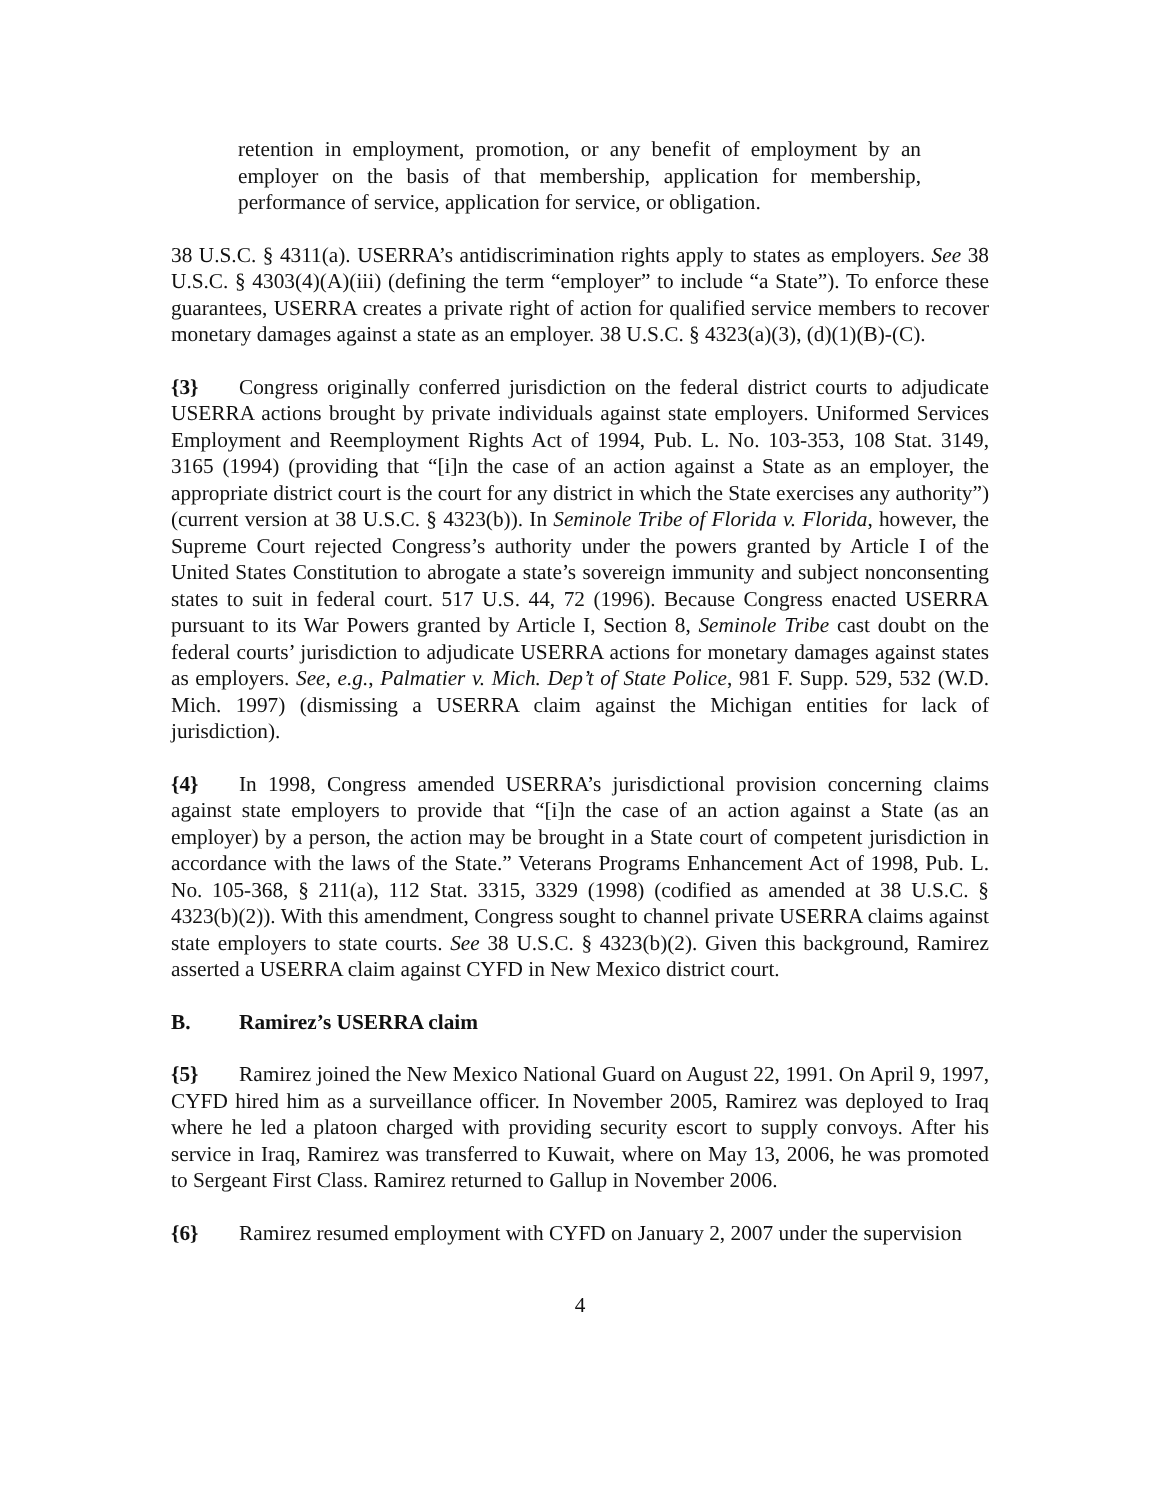retention in employment, promotion, or any benefit of employment by an employer on the basis of that membership, application for membership, performance of service, application for service, or obligation.
38 U.S.C. § 4311(a). USERRA’s antidiscrimination rights apply to states as employers. See 38 U.S.C. § 4303(4)(A)(iii) (defining the term “employer” to include “a State”). To enforce these guarantees, USERRA creates a private right of action for qualified service members to recover monetary damages against a state as an employer. 38 U.S.C. § 4323(a)(3), (d)(1)(B)-(C).
{3} Congress originally conferred jurisdiction on the federal district courts to adjudicate USERRA actions brought by private individuals against state employers. Uniformed Services Employment and Reemployment Rights Act of 1994, Pub. L. No. 103-353, 108 Stat. 3149, 3165 (1994) (providing that “[i]n the case of an action against a State as an employer, the appropriate district court is the court for any district in which the State exercises any authority”) (current version at 38 U.S.C. § 4323(b)). In Seminole Tribe of Florida v. Florida, however, the Supreme Court rejected Congress’s authority under the powers granted by Article I of the United States Constitution to abrogate a state’s sovereign immunity and subject nonconsenting states to suit in federal court. 517 U.S. 44, 72 (1996). Because Congress enacted USERRA pursuant to its War Powers granted by Article I, Section 8, Seminole Tribe cast doubt on the federal courts’ jurisdiction to adjudicate USERRA actions for monetary damages against states as employers. See, e.g., Palmatier v. Mich. Dep’t of State Police, 981 F. Supp. 529, 532 (W.D. Mich. 1997) (dismissing a USERRA claim against the Michigan entities for lack of jurisdiction).
{4} In 1998, Congress amended USERRA’s jurisdictional provision concerning claims against state employers to provide that “[i]n the case of an action against a State (as an employer) by a person, the action may be brought in a State court of competent jurisdiction in accordance with the laws of the State.” Veterans Programs Enhancement Act of 1998, Pub. L. No. 105-368, § 211(a), 112 Stat. 3315, 3329 (1998) (codified as amended at 38 U.S.C. § 4323(b)(2)). With this amendment, Congress sought to channel private USERRA claims against state employers to state courts. See 38 U.S.C. § 4323(b)(2). Given this background, Ramirez asserted a USERRA claim against CYFD in New Mexico district court.
B. Ramirez’s USERRA claim
{5} Ramirez joined the New Mexico National Guard on August 22, 1991. On April 9, 1997, CYFD hired him as a surveillance officer. In November 2005, Ramirez was deployed to Iraq where he led a platoon charged with providing security escort to supply convoys. After his service in Iraq, Ramirez was transferred to Kuwait, where on May 13, 2006, he was promoted to Sergeant First Class. Ramirez returned to Gallup in November 2006.
{6} Ramirez resumed employment with CYFD on January 2, 2007 under the supervision
4